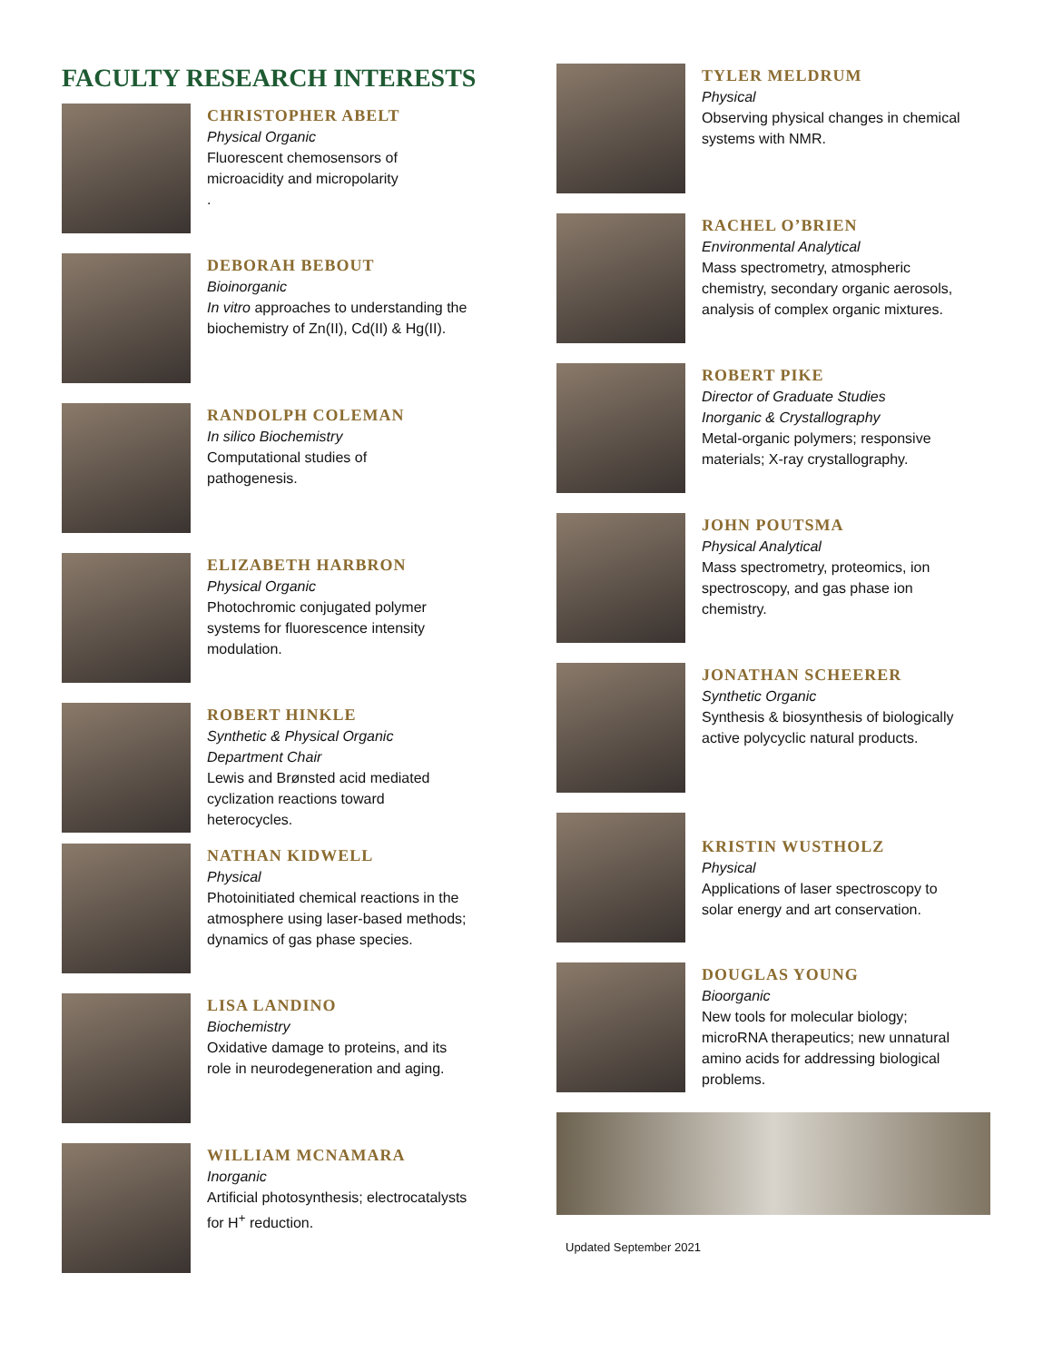FACULTY RESEARCH INTERESTS
CHRISTOPHER ABELT
Physical Organic
Fluorescent chemosensors of
microacidity and micropolarity
.
DEBORAH BEBOUT
Bioinorganic
In vitro approaches to understanding the
biochemistry of Zn(II), Cd(II) & Hg(II).
RANDOLPH COLEMAN
In silico Biochemistry
Computational studies of
pathogenesis.
ELIZABETH HARBRON
Physical Organic
Photochromic conjugated polymer
systems for fluorescence intensity
modulation.
ROBERT HINKLE
Synthetic & Physical Organic
Department Chair
Lewis and Brønsted acid mediated
cyclization reactions toward
heterocycles.
NATHAN KIDWELL
Physical
Photoinitiated chemical reactions in the
atmosphere using laser-based methods;
dynamics of gas phase species.
LISA LANDINO
Biochemistry
Oxidative damage to proteins, and its
role in neurodegeneration and aging.
WILLIAM MCNAMARA
Inorganic
Artificial photosynthesis; electrocatalysts
for H<sup>+</sup> reduction.
TYLER MELDRUM
Physical
Observing physical changes in chemical
systems with NMR.
RACHEL O’BRIEN
Environmental Analytical
Mass spectrometry, atmospheric
chemistry, secondary organic aerosols,
analysis of complex organic mixtures.
ROBERT PIKE
Director of Graduate Studies
Inorganic & Crystallography
Metal-organic polymers; responsive
materials; X-ray crystallography.
JOHN POUTSMA
Physical Analytical
Mass spectrometry, proteomics, ion
spectroscopy, and gas phase ion
chemistry.
JONATHAN SCHEERER
Synthetic Organic
Synthesis & biosynthesis of biologically
active polycyclic natural products.
KRISTIN WUSTHOLZ
Physical
Applications of laser spectroscopy to
solar energy and art conservation.
DOUGLAS YOUNG
Bioorganic
New tools for molecular biology;
microRNA therapeutics; new unnatural
amino acids for addressing biological
problems.
Updated September 2021